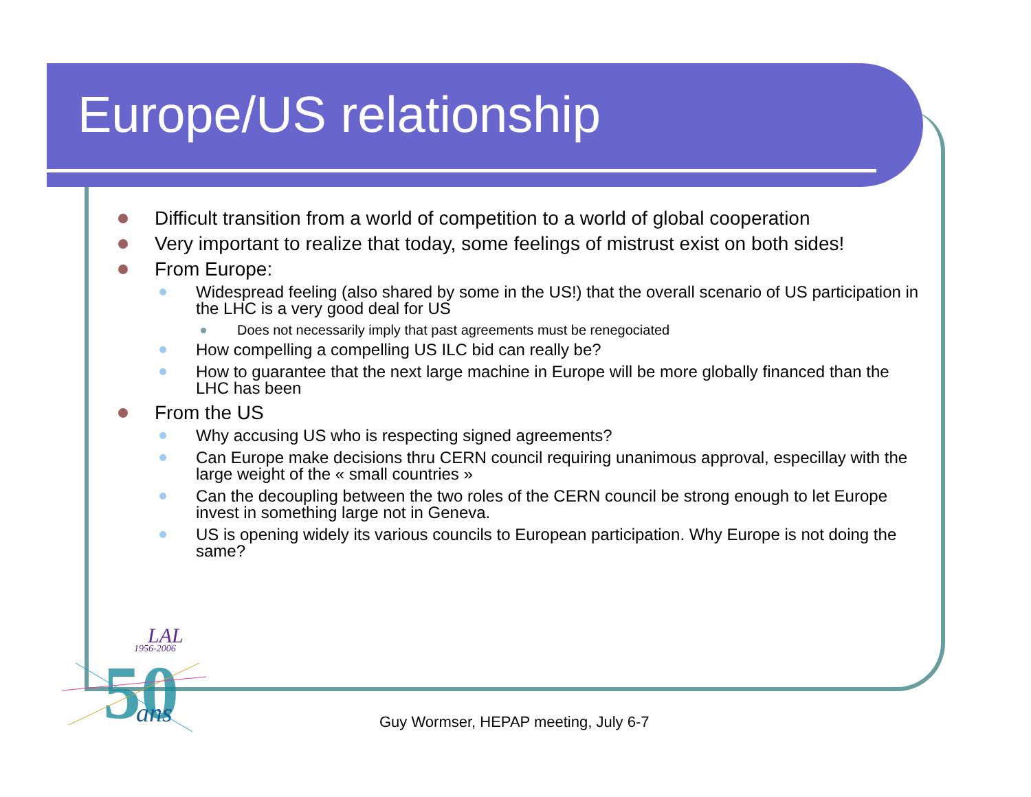Europe/US relationship
Difficult transition from a world of competition to a world of global cooperation
Very important to realize that today, some feelings of mistrust exist on both sides!
From Europe:
Widespread feeling (also shared by some in the US!) that the overall scenario of US participation in the LHC is a very good deal for US
Does not necessarily imply that past agreements must be renegociated
How compelling a compelling US ILC bid can really be?
How to guarantee that the next large machine in Europe will be more globally financed than the LHC has been
From the US
Why accusing US who is respecting signed agreements?
Can Europe make decisions thru CERN council requiring unanimous approval, especillay with the large weight of the « small countries »
Can the decoupling between the two roles of the CERN council be strong enough to let Europe invest in something large not in Geneva.
US is opening widely its various councils to European participation. Why Europe is not doing the same?
LAL
1956-2006
50
ans
Guy Wormser, HEPAP meeting, July 6-7